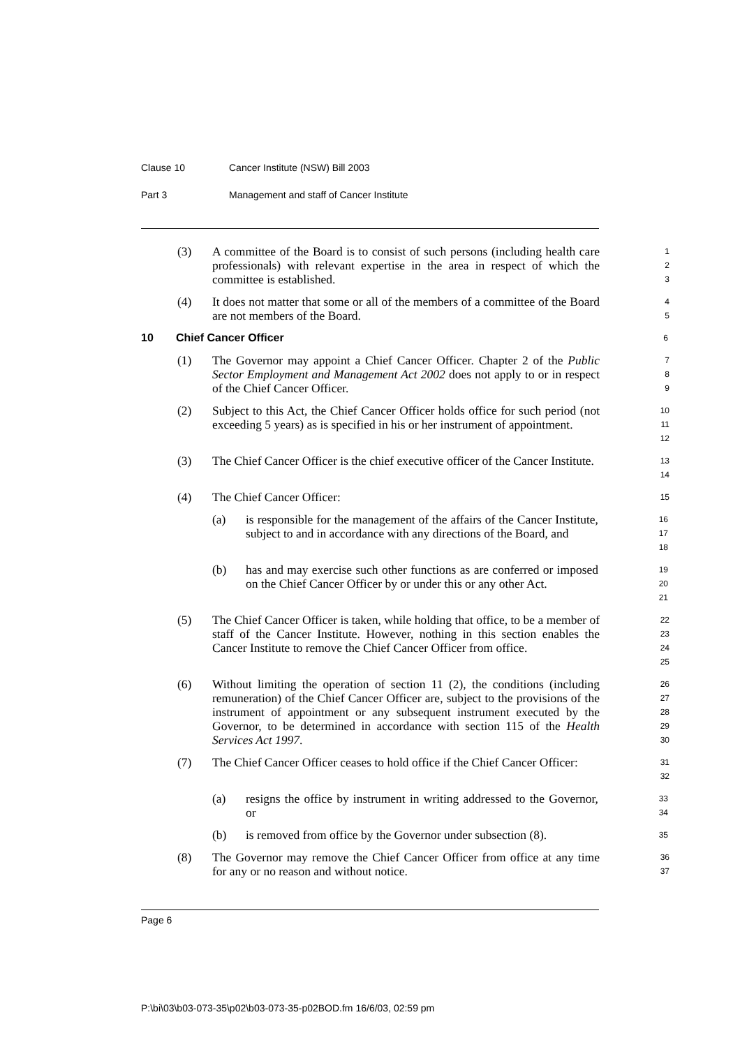Clause 10 Cancer Institute (NSW) Bill 2003
Part 3 Management and staff of Cancer Institute
(3) A committee of the Board is to consist of such persons (including health care professionals) with relevant expertise in the area in respect of which the committee is established.
1
2
3
(4) It does not matter that some or all of the members of a committee of the Board are not members of the Board.
4
5
10 Chief Cancer Officer
6
(1) The Governor may appoint a Chief Cancer Officer. Chapter 2 of the Public Sector Employment and Management Act 2002 does not apply to or in respect of the Chief Cancer Officer.
7
8
9
(2) Subject to this Act, the Chief Cancer Officer holds office for such period (not exceeding 5 years) as is specified in his or her instrument of appointment.
10
11
12
(3) The Chief Cancer Officer is the chief executive officer of the Cancer Institute.
13
14
(4) The Chief Cancer Officer:
15
(a) is responsible for the management of the affairs of the Cancer Institute, subject to and in accordance with any directions of the Board, and
16
17
18
(b) has and may exercise such other functions as are conferred or imposed on the Chief Cancer Officer by or under this or any other Act.
19
20
21
(5) The Chief Cancer Officer is taken, while holding that office, to be a member of staff of the Cancer Institute. However, nothing in this section enables the Cancer Institute to remove the Chief Cancer Officer from office.
22
23
24
25
(6) Without limiting the operation of section 11 (2), the conditions (including remuneration) of the Chief Cancer Officer are, subject to the provisions of the instrument of appointment or any subsequent instrument executed by the Governor, to be determined in accordance with section 115 of the Health Services Act 1997.
26
27
28
29
30
(7) The Chief Cancer Officer ceases to hold office if the Chief Cancer Officer:
31
32
(a) resigns the office by instrument in writing addressed to the Governor, or
33
34
(b) is removed from office by the Governor under subsection (8).
35
(8) The Governor may remove the Chief Cancer Officer from office at any time for any or no reason and without notice.
36
37
Page 6
P:\bi\03\b03-073-35\p02\b03-073-35-p02BOD.fm 16/6/03, 02:59 pm